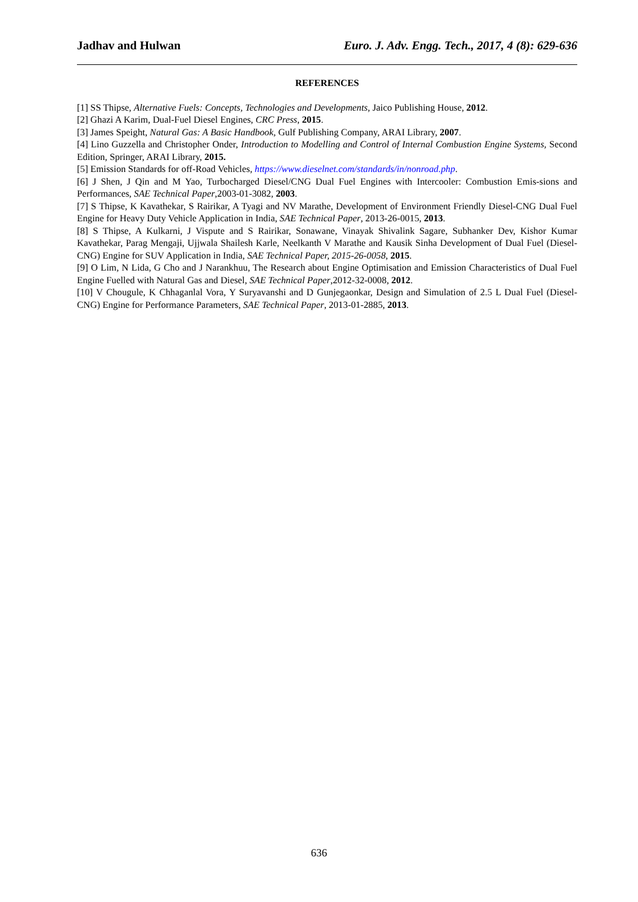Jadhav and Hulwan Euro. J. Adv. Engg. Tech., 2017, 4 (8): 629-636
REFERENCES
[1] SS Thipse, Alternative Fuels: Concepts, Technologies and Developments, Jaico Publishing House, 2012.
[2] Ghazi A Karim, Dual-Fuel Diesel Engines, CRC Press, 2015.
[3] James Speight, Natural Gas: A Basic Handbook, Gulf Publishing Company, ARAI Library, 2007.
[4] Lino Guzzella and Christopher Onder, Introduction to Modelling and Control of Internal Combustion Engine Systems, Second Edition, Springer, ARAI Library, 2015.
[5] Emission Standards for off-Road Vehicles, https://www.dieselnet.com/standards/in/nonroad.php.
[6] J Shen, J Qin and M Yao, Turbocharged Diesel/CNG Dual Fuel Engines with Intercooler: Combustion Emis-sions and Performances, SAE Technical Paper,2003-01-3082, 2003.
[7] S Thipse, K Kavathekar, S Rairikar, A Tyagi and NV Marathe, Development of Environment Friendly Diesel-CNG Dual Fuel Engine for Heavy Duty Vehicle Application in India, SAE Technical Paper, 2013-26-0015, 2013.
[8] S Thipse, A Kulkarni, J Vispute and S Rairikar, Sonawane, Vinayak Shivalink Sagare, Subhanker Dev, Kishor Kumar Kavathekar, Parag Mengaji, Ujjwala Shailesh Karle, Neelkanth V Marathe and Kausik Sinha Development of Dual Fuel (Diesel-CNG) Engine for SUV Application in India, SAE Technical Paper, 2015-26-0058, 2015.
[9] O Lim, N Lida, G Cho and J Narankhuu, The Research about Engine Optimisation and Emission Characteristics of Dual Fuel Engine Fuelled with Natural Gas and Diesel, SAE Technical Paper,2012-32-0008, 2012.
[10] V Chougule, K Chhaganlal Vora, Y Suryavanshi and D Gunjegaonkar, Design and Simulation of 2.5 L Dual Fuel (Diesel-CNG) Engine for Performance Parameters, SAE Technical Paper, 2013-01-2885, 2013.
636